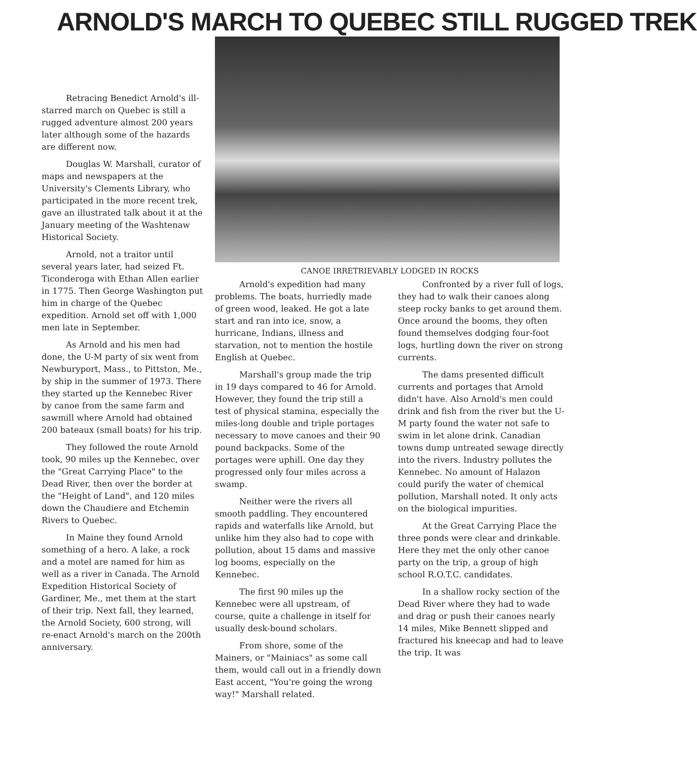ARNOLD'S MARCH TO QUEBEC STILL RUGGED TREK
Retracing Benedict Arnold's ill-starred march on Quebec is still a rugged adventure almost 200 years later although some of the hazards are different now.
Douglas W. Marshall, curator of maps and newspapers at the University's Clements Library, who participated in the more recent trek, gave an illustrated talk about it at the January meeting of the Washtenaw Historical Society.
Arnold, not a traitor until several years later, had seized Ft. Ticonderoga with Ethan Allen earlier in 1775. Then George Washington put him in charge of the Quebec expedition. Arnold set off with 1,000 men late in September.
As Arnold and his men had done, the U-M party of six went from Newburyport, Mass., to Pittston, Me., by ship in the summer of 1973. There they started up the Kennebec River by canoe from the same farm and sawmill where Arnold had obtained 200 bateaux (small boats) for his trip.
They followed the route Arnold took, 90 miles up the Kennebec, over the "Great Carrying Place" to the Dead River, then over the border at the "Height of Land", and 120 miles down the Chaudiere and Etchemin Rivers to Quebec.
In Maine they found Arnold something of a hero. A lake, a rock and a motel are named for him as well as a river in Canada. The Arnold Expedition Historical Society of Gardiner, Me., met them at the start of their trip. Next fall, they learned, the Arnold Society, 600 strong, will re-enact Arnold's march on the 200th anniversary.
CANOE IRRETRIEVABLY LODGED IN ROCKS
Arnold's expedition had many problems. The boats, hurriedly made of green wood, leaked. He got a late start and ran into ice, snow, a hurricane, Indians, illness and starvation, not to mention the hostile English at Quebec.
Marshall's group made the trip in 19 days compared to 46 for Arnold. However, they found the trip still a test of physical stamina, especially the miles-long double and triple portages necessary to move canoes and their 90 pound backpacks. Some of the portages were uphill. One day they progressed only four miles across a swamp.
Neither were the rivers all smooth paddling. They encountered rapids and waterfalls like Arnold, but unlike him they also had to cope with pollution, about 15 dams and massive log booms, especially on the Kennebec.
The first 90 miles up the Kennebec were all upstream, of course, quite a challenge in itself for usually desk-bound scholars.
From shore, some of the Mainers, or "Mainiacs" as some call them, would call out in a friendly down East accent, "You're going the wrong way!" Marshall related.
Confronted by a river full of logs, they had to walk their canoes along steep rocky banks to get around them. Once around the booms, they often found themselves dodging four-foot logs, hurtling down the river on strong currents.
The dams presented difficult currents and portages that Arnold didn't have. Also Arnold's men could drink and fish from the river but the U-M party found the water not safe to swim in let alone drink. Canadian towns dump untreated sewage directly into the rivers. Industry pollutes the Kennebec. No amount of Halazon could purify the water of chemical pollution, Marshall noted. It only acts on the biological impurities.
At the Great Carrying Place the three ponds were clear and drinkable. Here they met the only other canoe party on the trip, a group of high school R.O.T.C. candidates.
In a shallow rocky section of the Dead River where they had to wade and drag or push their canoes nearly 14 miles, Mike Bennett slipped and fractured his kneecap and had to leave the trip. It was